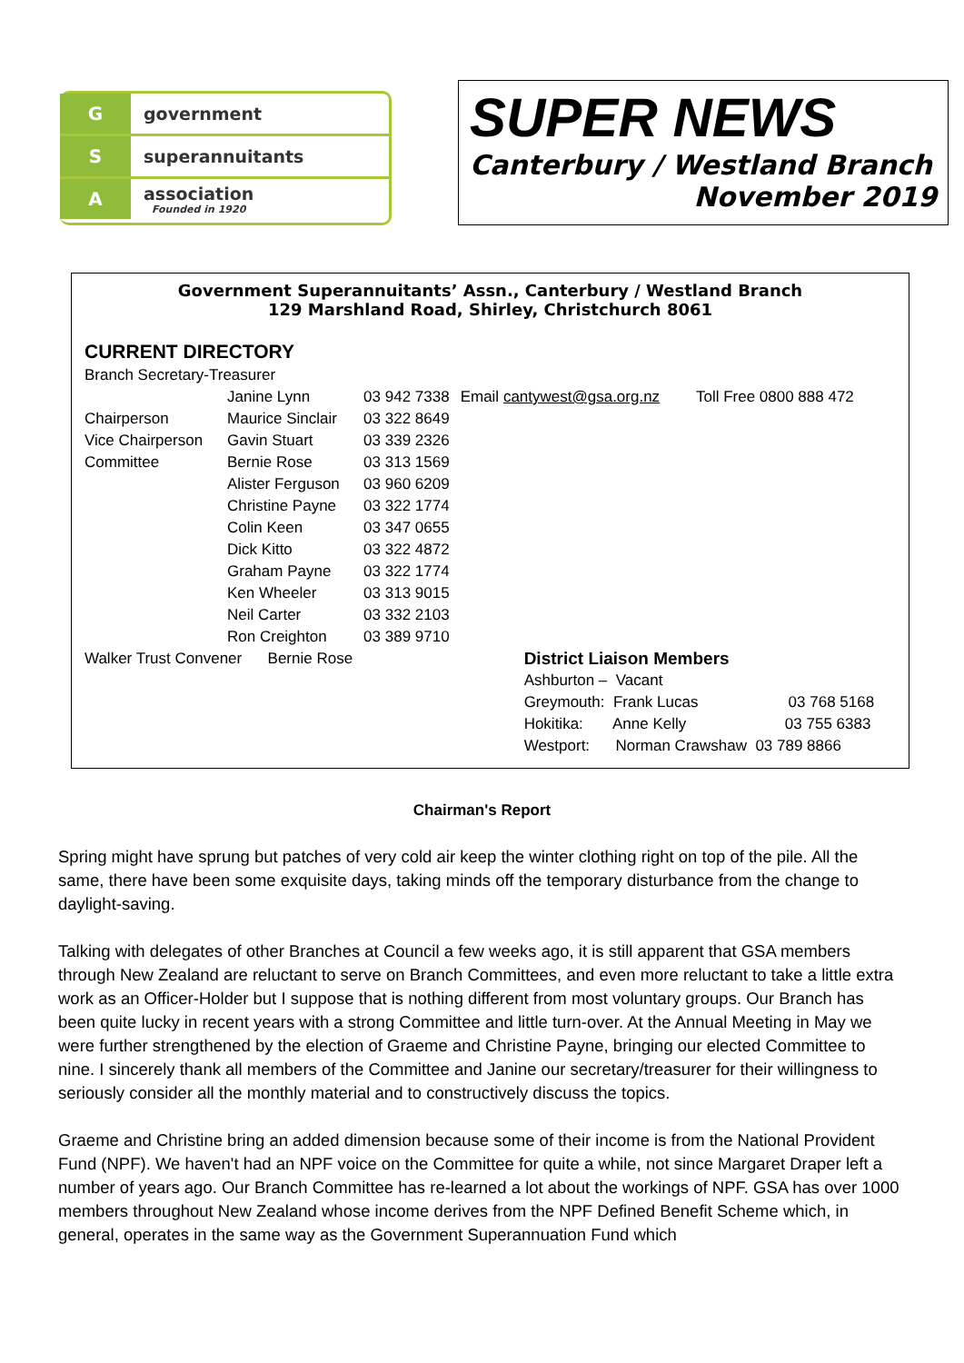G government
S superannuitants
A association
Founded in 1920
SUPER NEWS
Canterbury / Westland Branch
November 2019
Government Superannuitants’ Assn., Canterbury / Westland Branch
129 Marshland Road, Shirley, Christchurch 8061
CURRENT DIRECTORY
| Branch Secretary-Treasurer | | | | |
| | Janine Lynn | 03 942 7338 | Email cantywest@gsa.org.nz | Toll Free 0800 888 472 |
| Chairperson | Maurice Sinclair | 03 322 8649 | | |
| Vice Chairperson | Gavin Stuart | 03 339 2326 | | |
| Committee | Bernie Rose | 03 313 1569 | | |
| | Alister Ferguson | 03 960 6209 | | |
| | Christine Payne | 03 322 1774 | | |
| | Colin Keen | 03 347 0655 | | |
| | Dick Kitto | 03 322 4872 | | |
| | Graham Payne | 03 322 1774 | | |
| | Ken Wheeler | 03 313 9015 | | |
| | Neil Carter | 03 332 2103 | | |
| | Ron Creighton | 03 389 9710 | | |
| Walker Trust Convener Bernie Rose | | | District Liaison Members | |
| | | | Ashburton – Vacant | |
| | | | Greymouth: Frank Lucas 03 768 5168 | |
| | | | Hokitika: Anne Kelly 03 755 6383 | |
| | | | Westport: Norman Crawshaw 03 789 8866 | |
Chairman's Report
Spring might have sprung but patches of very cold air keep the winter clothing right on top of the pile. All the same, there have been some exquisite days, taking minds off the temporary disturbance from the change to daylight-saving.
Talking with delegates of other Branches at Council a few weeks ago, it is still apparent that GSA members through New Zealand are reluctant to serve on Branch Committees, and even more reluctant to take a little extra work as an Officer-Holder but I suppose that is nothing different from most voluntary groups. Our Branch has been quite lucky in recent years with a strong Committee and little turn-over. At the Annual Meeting in May we were further strengthened by the election of Graeme and Christine Payne, bringing our elected Committee to nine. I sincerely thank all members of the Committee and Janine our secretary/treasurer for their willingness to seriously consider all the monthly material and to constructively discuss the topics.
Graeme and Christine bring an added dimension because some of their income is from the National Provident Fund (NPF). We haven't had an NPF voice on the Committee for quite a while, not since Margaret Draper left a number of years ago. Our Branch Committee has re-learned a lot about the workings of NPF. GSA has over 1000 members throughout New Zealand whose income derives from the NPF Defined Benefit Scheme which, in general, operates in the same way as the Government Superannuation Fund which